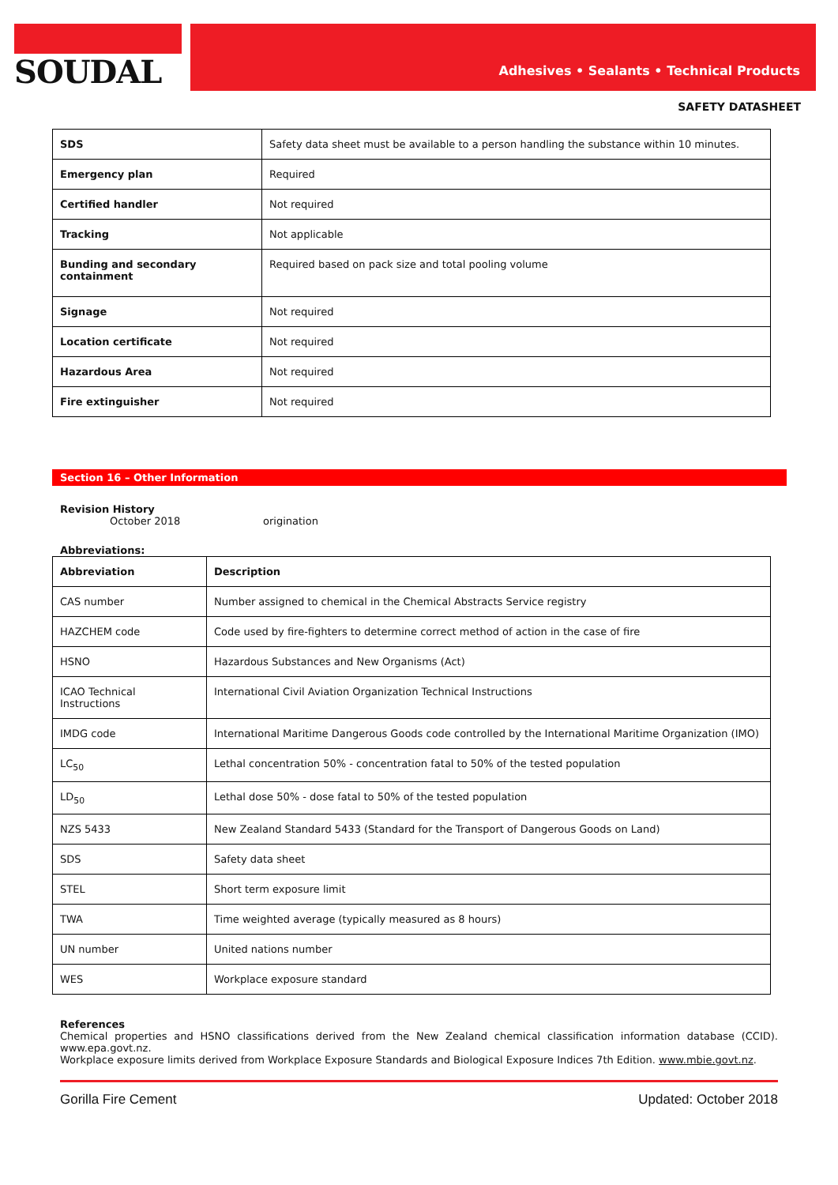SOUDAL
Adhesives • Sealants • Technical Products
SAFETY DATASHEET
| SDS | Safety data sheet must be available to a person handling the substance within 10 minutes. |
| Emergency plan | Required |
| Certified handler | Not required |
| Tracking | Not applicable |
| Bunding and secondary containment | Required based on pack size and total pooling volume |
| Signage | Not required |
| Location certificate | Not required |
| Hazardous Area | Not required |
| Fire extinguisher | Not required |
Section 16 – Other Information
Revision History
October 2018 origination
Abbreviations:
| Abbreviation | Description |
| --- | --- |
| CAS number | Number assigned to chemical in the Chemical Abstracts Service registry |
| HAZCHEM code | Code used by fire-fighters to determine correct method of action in the case of fire |
| HSNO | Hazardous Substances and New Organisms (Act) |
| ICAO Technical Instructions | International Civil Aviation Organization Technical Instructions |
| IMDG code | International Maritime Dangerous Goods code controlled by the International Maritime Organization (IMO) |
| LC<sub>50</sub> | Lethal concentration 50% - concentration fatal to 50% of the tested population |
| LD<sub>50</sub> | Lethal dose 50% - dose fatal to 50% of the tested population |
| NZS 5433 | New Zealand Standard 5433 (Standard for the Transport of Dangerous Goods on Land) |
| SDS | Safety data sheet |
| STEL | Short term exposure limit |
| TWA | Time weighted average (typically measured as 8 hours) |
| UN number | United nations number |
| WES | Workplace exposure standard |
References
Chemical properties and HSNO classifications derived from the New Zealand chemical classification information database (CCID). www.epa.govt.nz.
Workplace exposure limits derived from Workplace Exposure Standards and Biological Exposure Indices 7th Edition. www.mbie.govt.nz.
Gorilla Fire Cement Updated: October 2018